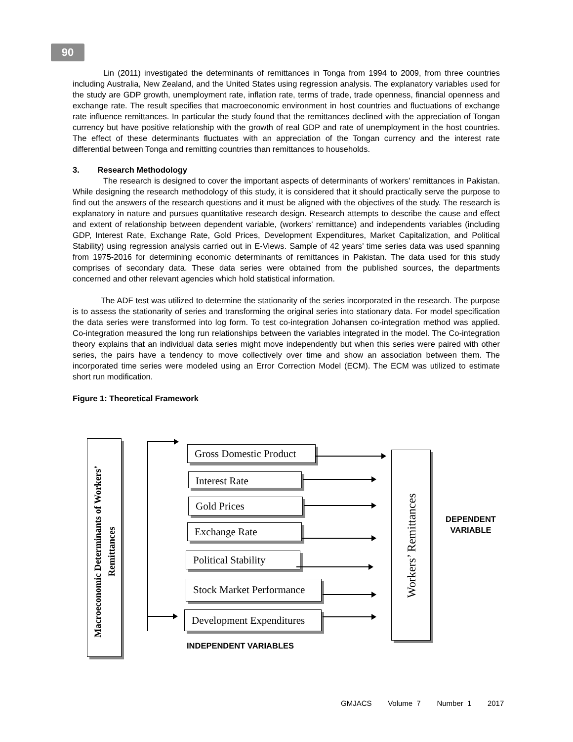90
Lin (2011) investigated the determinants of remittances in Tonga from 1994 to 2009, from three countries including Australia, New Zealand, and the United States using regression analysis. The explanatory variables used for the study are GDP growth, unemployment rate, inflation rate, terms of trade, trade openness, financial openness and exchange rate. The result specifies that macroeconomic environment in host countries and fluctuations of exchange rate influence remittances. In particular the study found that the remittances declined with the appreciation of Tongan currency but have positive relationship with the growth of real GDP and rate of unemployment in the host countries. The effect of these determinants fluctuates with an appreciation of the Tongan currency and the interest rate differential between Tonga and remitting countries than remittances to households.
3. Research Methodology
The research is designed to cover the important aspects of determinants of workers’ remittances in Pakistan. While designing the research methodology of this study, it is considered that it should practically serve the purpose to find out the answers of the research questions and it must be aligned with the objectives of the study. The research is explanatory in nature and pursues quantitative research design. Research attempts to describe the cause and effect and extent of relationship between dependent variable, (workers’ remittance) and independents variables (including GDP, Interest Rate, Exchange Rate, Gold Prices, Development Expenditures, Market Capitalization, and Political Stability) using regression analysis carried out in E-Views. Sample of 42 years’ time series data was used spanning from 1975-2016 for determining economic determinants of remittances in Pakistan. The data used for this study comprises of secondary data. These data series were obtained from the published sources, the departments concerned and other relevant agencies which hold statistical information.
The ADF test was utilized to determine the stationarity of the series incorporated in the research. The purpose is to assess the stationarity of series and transforming the original series into stationary data. For model specification the data series were transformed into log form. To test co-integration Johansen co-integration method was applied. Co-integration measured the long run relationships between the variables integrated in the model. The Co-integration theory explains that an individual data series might move independently but when this series were paired with other series, the pairs have a tendency to move collectively over time and show an association between them. The incorporated time series were modeled using an Error Correction Model (ECM). The ECM was utilized to estimate short run modification.
Figure 1: Theoretical Framework
Macroeconomic Determinants of Workers’ Remittances
Gross Domestic Product
Interest Rate
Gold Prices
Exchange Rate
Political Stability
Stock Market Performance
Development Expenditures
Workers’ Remittances
DEPENDENT VARIABLE
INDEPENDENT VARIABLES
GMJACS Volume 7 Number 1 2017